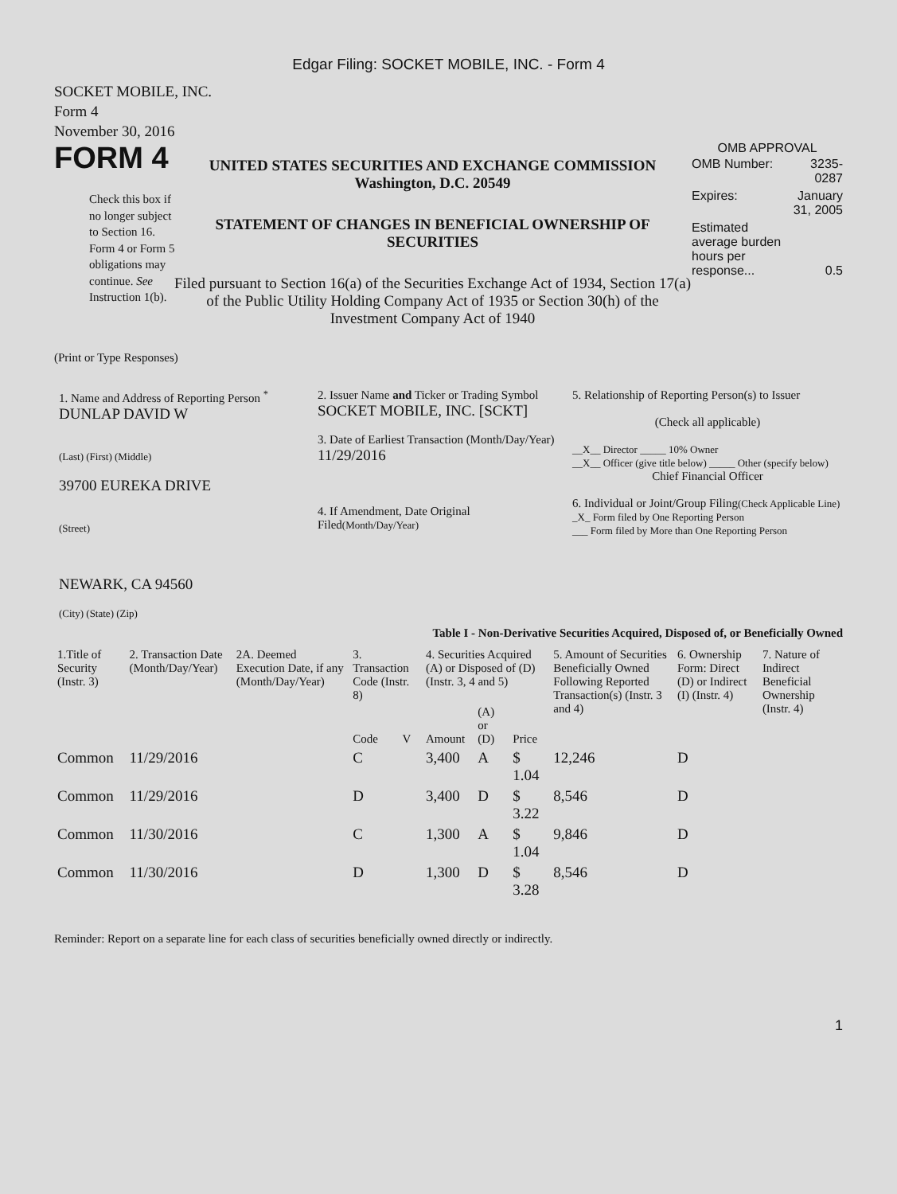Edgar Filing: SOCKET MOBILE, INC. - Form 4
SOCKET MOBILE, INC.
Form 4
November 30, 2016
FORM 4
Check this box if no longer subject to Section 16. Form 4 or Form 5 obligations may continue. See Instruction 1(b).
UNITED STATES SECURITIES AND EXCHANGE COMMISSION
Washington, D.C. 20549
STATEMENT OF CHANGES IN BENEFICIAL OWNERSHIP OF SECURITIES
Filed pursuant to Section 16(a) of the Securities Exchange Act of 1934, Section 17(a) of the Public Utility Holding Company Act of 1935 or Section 30(h) of the Investment Company Act of 1940
OMB APPROVAL
| OMB Number: | 3235-0287 |
| Expires: | January 31, 2005 |
| Estimated average burden hours per response... | 0.5 |
(Print or Type Responses)
1. Name and Address of Reporting Person <sup>*</sup>
DUNLAP DAVID W
(Last) (First) (Middle)
39700 EUREKA DRIVE
(Street)
NEWARK, CA 94560
(City) (State) (Zip)
2. Issuer Name and Ticker or Trading Symbol
SOCKET MOBILE, INC. [SCKT]
3. Date of Earliest Transaction (Month/Day/Year)
11/29/2016
4. If Amendment, Date Original Filed(Month/Day/Year)
5. Relationship of Reporting Person(s) to Issuer
(Check all applicable)
__X__ Director _____ 10% Owner
__X__ Officer (give title below) _____ Other (specify below)
Chief Financial Officer
6. Individual or Joint/Group Filing(Check Applicable Line)
_X_ Form filed by One Reporting Person
___ Form filed by More than One Reporting Person
Table I - Non-Derivative Securities Acquired, Disposed of, or Beneficially Owned
| 1.Title of Security (Instr. 3) | 2. Transaction Date (Month/Day/Year) | 2A. Deemed Execution Date, if any (Month/Day/Year) | 3. Transaction Code (Instr. 8) | | 4. Securities Acquired (A) or Disposed of (D) (Instr. 3, 4 and 5) | | | 5. Amount of Securities Beneficially Owned Following Reported Transaction(s) (Instr. 3 and 4) | 6. Ownership Form: Direct (D) or Indirect (I) (Instr. 4) | 7. Nature of Indirect Beneficial Ownership (Instr. 4) |
| --- | --- | --- | --- | --- | --- | --- | --- | --- | --- | --- |
| | | | Code | V | Amount | (A) or (D) | Price | | | |
| Common | 11/29/2016 | | C | | 3,400 | A | $ 1.04 | 12,246 | D | |
| Common | 11/29/2016 | | D | | 3,400 | D | $ 3.22 | 8,546 | D | |
| Common | 11/30/2016 | | C | | 1,300 | A | $ 1.04 | 9,846 | D | |
| Common | 11/30/2016 | | D | | 1,300 | D | $ 3.28 | 8,546 | D | |
Reminder: Report on a separate line for each class of securities beneficially owned directly or indirectly.
1